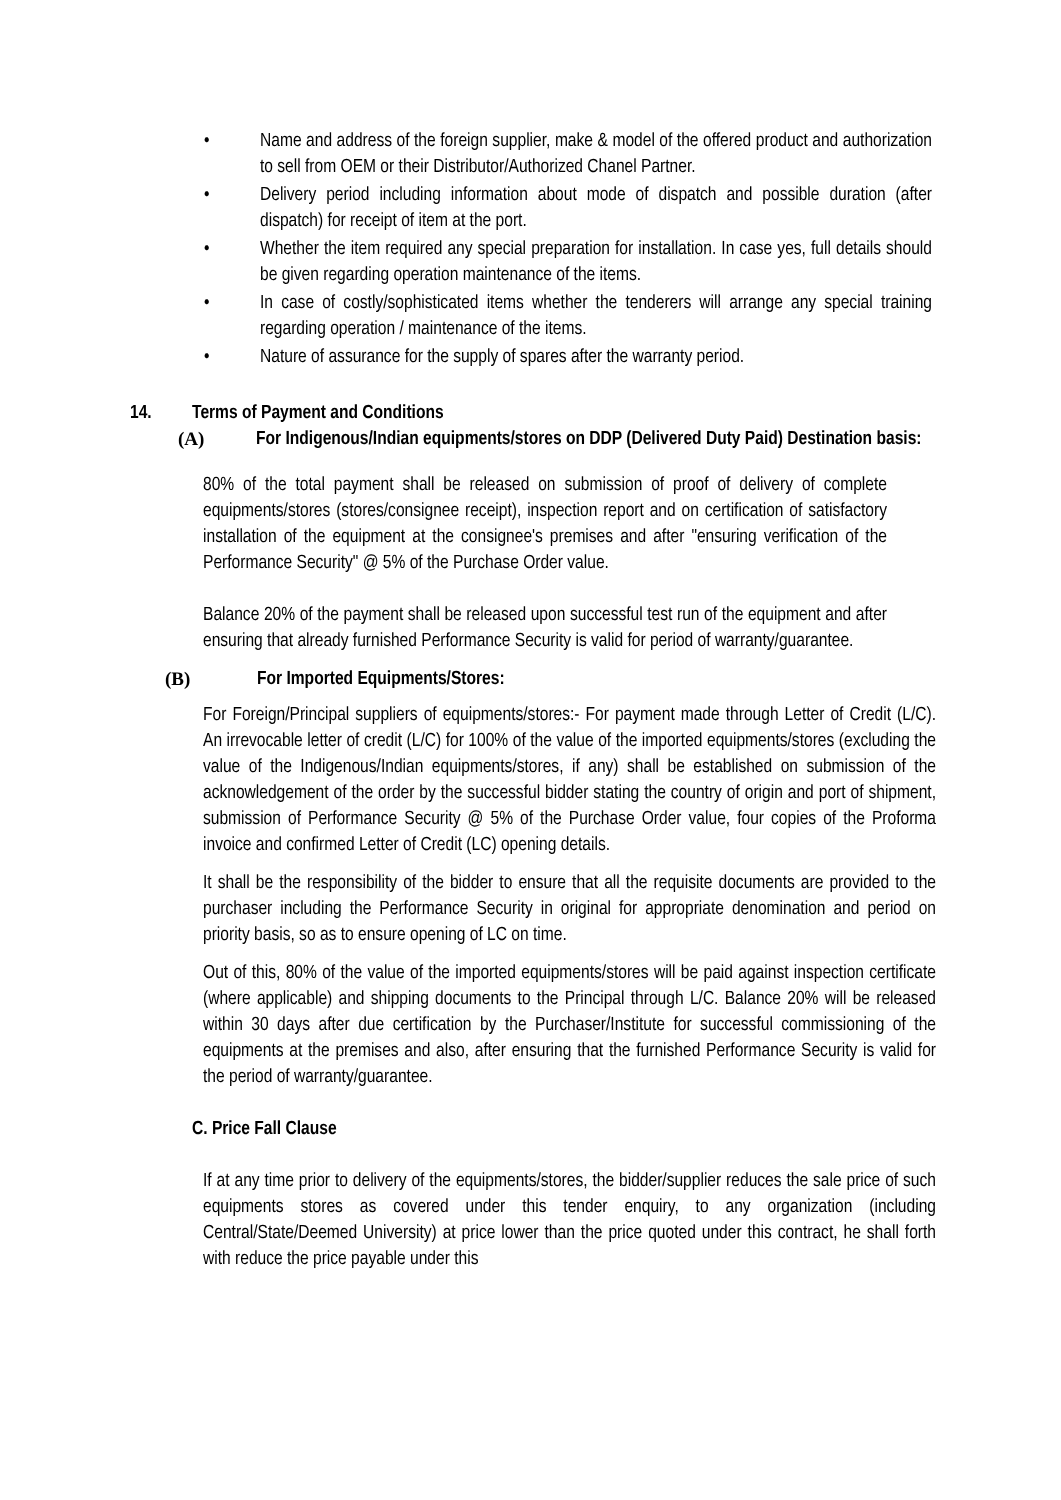• Name and address of the foreign supplier, make & model of the offered product and authorization to sell from OEM or their Distributor/Authorized Chanel Partner.
• Delivery period including information about mode of dispatch and possible duration (after dispatch) for receipt of item at the port.
• Whether the item required any special preparation for installation. In case yes, full details should be given regarding operation maintenance of the items.
• In case of costly/sophisticated items whether the tenderers will arrange any special training regarding operation / maintenance of the items.
• Nature of assurance for the supply of spares after the warranty period.
14. Terms of Payment and Conditions
(A) For Indigenous/Indian equipments/stores on DDP (Delivered Duty Paid) Destination basis:
80% of the total payment shall be released on submission of proof of delivery of complete equipments/stores (stores/consignee receipt), inspection report and on certification of satisfactory installation of the equipment at the consignee's premises and after "ensuring verification of the Performance Security" @ 5% of the Purchase Order value.
Balance 20% of the payment shall be released upon successful test run of the equipment and after ensuring that already furnished Performance Security is valid for period of warranty/guarantee.
(B) For Imported Equipments/Stores:
For Foreign/Principal suppliers of equipments/stores:- For payment made through Letter of Credit (L/C). An irrevocable letter of credit (L/C) for 100% of the value of the imported equipments/stores (excluding the value of the Indigenous/Indian equipments/stores, if any) shall be established on submission of the acknowledgement of the order by the successful bidder stating the country of origin and port of shipment, submission of Performance Security @ 5% of the Purchase Order value, four copies of the Proforma invoice and confirmed Letter of Credit (LC) opening details.
It shall be the responsibility of the bidder to ensure that all the requisite documents are provided to the purchaser including the Performance Security in original for appropriate denomination and period on priority basis, so as to ensure opening of LC on time.
Out of this, 80% of the value of the imported equipments/stores will be paid against inspection certificate (where applicable) and shipping documents to the Principal through L/C. Balance 20% will be released within 30 days after due certification by the Purchaser/Institute for successful commissioning of the equipments at the premises and also, after ensuring that the furnished Performance Security is valid for the period of warranty/guarantee.
C. Price Fall Clause
If at any time prior to delivery of the equipments/stores, the bidder/supplier reduces the sale price of such equipments stores as covered under this tender enquiry, to any organization (including Central/State/Deemed University) at price lower than the price quoted under this contract, he shall forth with reduce the price payable under this